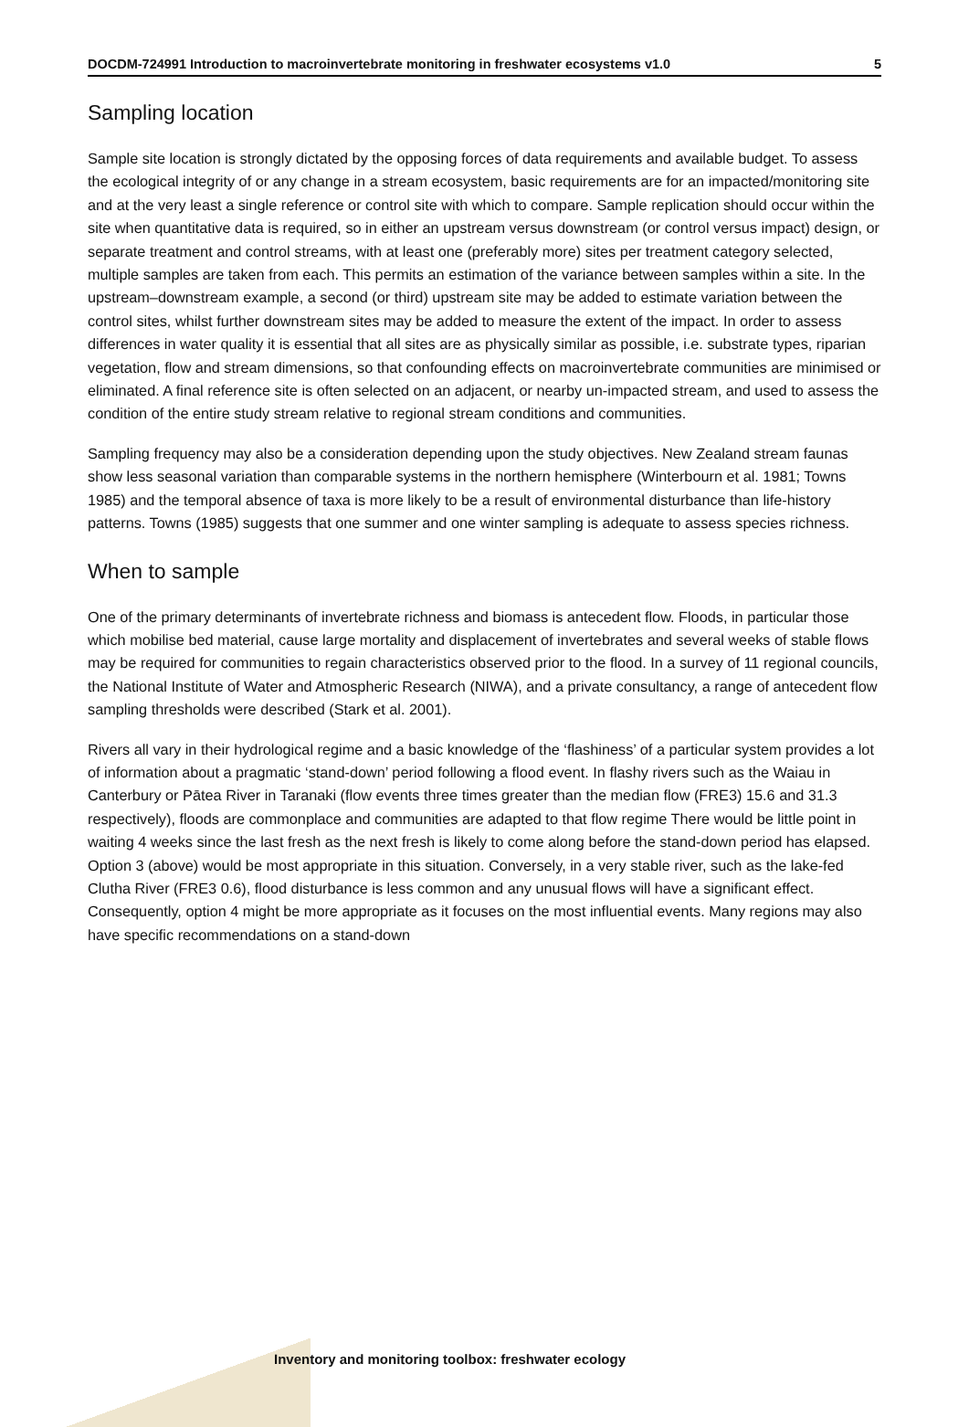DOCDM-724991 Introduction to macroinvertebrate monitoring in freshwater ecosystems v1.0 5
Sampling location
Sample site location is strongly dictated by the opposing forces of data requirements and available budget. To assess the ecological integrity of or any change in a stream ecosystem, basic requirements are for an impacted/monitoring site and at the very least a single reference or control site with which to compare. Sample replication should occur within the site when quantitative data is required, so in either an upstream versus downstream (or control versus impact) design, or separate treatment and control streams, with at least one (preferably more) sites per treatment category selected, multiple samples are taken from each. This permits an estimation of the variance between samples within a site. In the upstream–downstream example, a second (or third) upstream site may be added to estimate variation between the control sites, whilst further downstream sites may be added to measure the extent of the impact. In order to assess differences in water quality it is essential that all sites are as physically similar as possible, i.e. substrate types, riparian vegetation, flow and stream dimensions, so that confounding effects on macroinvertebrate communities are minimised or eliminated. A final reference site is often selected on an adjacent, or nearby un-impacted stream, and used to assess the condition of the entire study stream relative to regional stream conditions and communities.
Sampling frequency may also be a consideration depending upon the study objectives. New Zealand stream faunas show less seasonal variation than comparable systems in the northern hemisphere (Winterbourn et al. 1981; Towns 1985) and the temporal absence of taxa is more likely to be a result of environmental disturbance than life-history patterns. Towns (1985) suggests that one summer and one winter sampling is adequate to assess species richness.
When to sample
One of the primary determinants of invertebrate richness and biomass is antecedent flow. Floods, in particular those which mobilise bed material, cause large mortality and displacement of invertebrates and several weeks of stable flows may be required for communities to regain characteristics observed prior to the flood. In a survey of 11 regional councils, the National Institute of Water and Atmospheric Research (NIWA), and a private consultancy, a range of antecedent flow sampling thresholds were described (Stark et al. 2001).
Rivers all vary in their hydrological regime and a basic knowledge of the ‘flashiness’ of a particular system provides a lot of information about a pragmatic ‘stand-down’ period following a flood event. In flashy rivers such as the Waiau in Canterbury or Pātea River in Taranaki (flow events three times greater than the median flow (FRE3) 15.6 and 31.3 respectively), floods are commonplace and communities are adapted to that flow regime There would be little point in waiting 4 weeks since the last fresh as the next fresh is likely to come along before the stand-down period has elapsed. Option 3 (above) would be most appropriate in this situation. Conversely, in a very stable river, such as the lake-fed Clutha River (FRE3 0.6), flood disturbance is less common and any unusual flows will have a significant effect. Consequently, option 4 might be more appropriate as it focuses on the most influential events. Many regions may also have specific recommendations on a stand-down
Inventory and monitoring toolbox: freshwater ecology